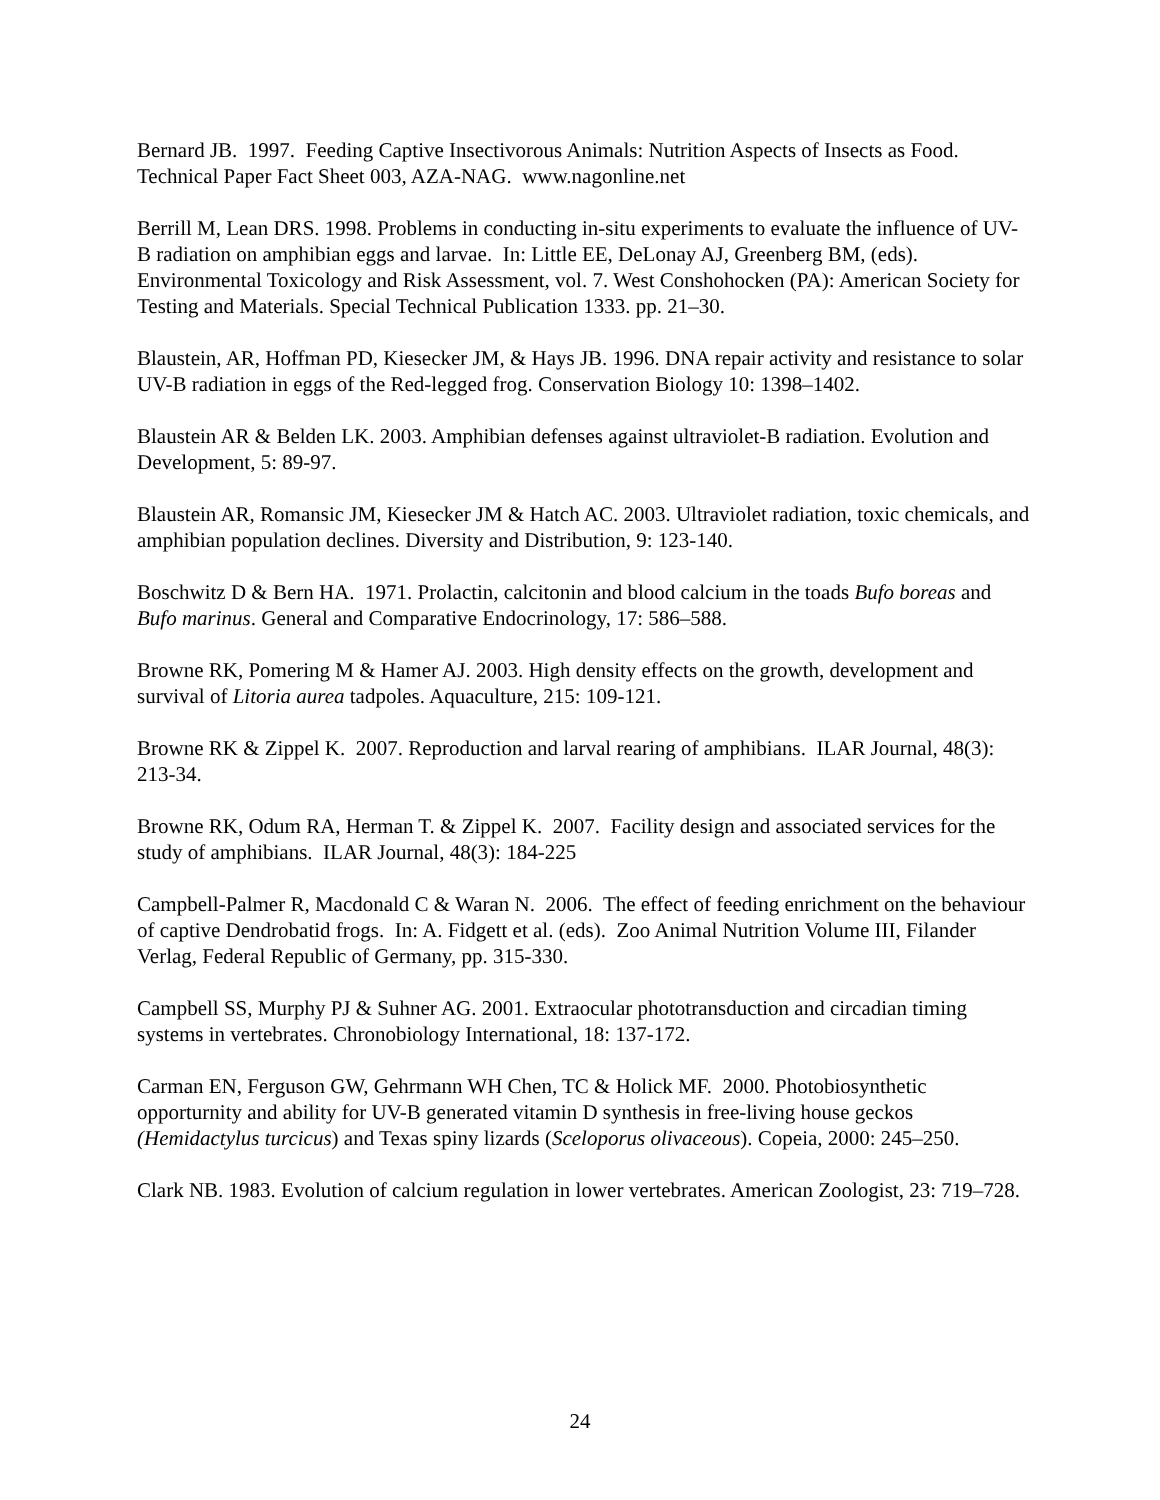Bernard JB. 1997. Feeding Captive Insectivorous Animals: Nutrition Aspects of Insects as Food. Technical Paper Fact Sheet 003, AZA-NAG. www.nagonline.net
Berrill M, Lean DRS. 1998. Problems in conducting in-situ experiments to evaluate the influence of UV-B radiation on amphibian eggs and larvae. In: Little EE, DeLonay AJ, Greenberg BM, (eds). Environmental Toxicology and Risk Assessment, vol. 7. West Conshohocken (PA): American Society for Testing and Materials. Special Technical Publication 1333. pp. 21–30.
Blaustein, AR, Hoffman PD, Kiesecker JM, & Hays JB. 1996. DNA repair activity and resistance to solar UV-B radiation in eggs of the Red-legged frog. Conservation Biology 10: 1398–1402.
Blaustein AR & Belden LK. 2003. Amphibian defenses against ultraviolet-B radiation. Evolution and Development, 5: 89-97.
Blaustein AR, Romansic JM, Kiesecker JM & Hatch AC. 2003. Ultraviolet radiation, toxic chemicals, and amphibian population declines. Diversity and Distribution, 9: 123-140.
Boschwitz D & Bern HA. 1971. Prolactin, calcitonin and blood calcium in the toads Bufo boreas and Bufo marinus. General and Comparative Endocrinology, 17: 586–588.
Browne RK, Pomering M & Hamer AJ. 2003. High density effects on the growth, development and survival of Litoria aurea tadpoles. Aquaculture, 215: 109-121.
Browne RK & Zippel K. 2007. Reproduction and larval rearing of amphibians. ILAR Journal, 48(3): 213-34.
Browne RK, Odum RA, Herman T. & Zippel K. 2007. Facility design and associated services for the study of amphibians. ILAR Journal, 48(3): 184-225
Campbell-Palmer R, Macdonald C & Waran N. 2006. The effect of feeding enrichment on the behaviour of captive Dendrobatid frogs. In: A. Fidgett et al. (eds). Zoo Animal Nutrition Volume III, Filander Verlag, Federal Republic of Germany, pp. 315-330.
Campbell SS, Murphy PJ & Suhner AG. 2001. Extraocular phototransduction and circadian timing systems in vertebrates. Chronobiology International, 18: 137-172.
Carman EN, Ferguson GW, Gehrmann WH Chen, TC & Holick MF. 2000. Photobiosynthetic opporturnity and ability for UV-B generated vitamin D synthesis in free-living house geckos (Hemidactylus turcicus) and Texas spiny lizards (Sceloporus olivaceous). Copeia, 2000: 245–250.
Clark NB. 1983. Evolution of calcium regulation in lower vertebrates. American Zoologist, 23: 719–728.
24